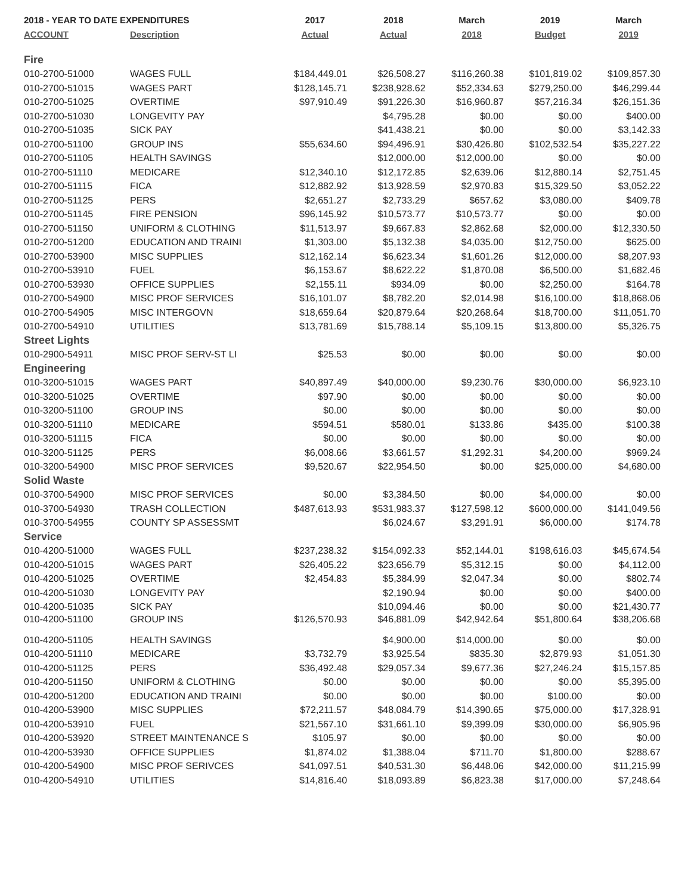| 2018 - YEAR TO DATE EXPENDITURES | | 2017 | 2018 | March | 2019 | March |
| --- | --- | --- | --- | --- | --- | --- |
| ACCOUNT | Description | Actual | Actual | 2018 | Budget | 2019 |
| Fire | | | | | | |
| 010-2700-51000 | WAGES FULL | $184,449.01 | $26,508.27 | $116,260.38 | $101,819.02 | $109,857.30 |
| 010-2700-51015 | WAGES PART | $128,145.71 | $238,928.62 | $52,334.63 | $279,250.00 | $46,299.44 |
| 010-2700-51025 | OVERTIME | $97,910.49 | $91,226.30 | $16,960.87 | $57,216.34 | $26,151.36 |
| 010-2700-51030 | LONGEVITY PAY | | $4,795.28 | $0.00 | $0.00 | $400.00 |
| 010-2700-51035 | SICK PAY | | $41,438.21 | $0.00 | $0.00 | $3,142.33 |
| 010-2700-51100 | GROUP INS | $55,634.60 | $94,496.91 | $30,426.80 | $102,532.54 | $35,227.22 |
| 010-2700-51105 | HEALTH SAVINGS | | $12,000.00 | $12,000.00 | $0.00 | $0.00 |
| 010-2700-51110 | MEDICARE | $12,340.10 | $12,172.85 | $2,639.06 | $12,880.14 | $2,751.45 |
| 010-2700-51115 | FICA | $12,882.92 | $13,928.59 | $2,970.83 | $15,329.50 | $3,052.22 |
| 010-2700-51125 | PERS | $2,651.27 | $2,733.29 | $657.62 | $3,080.00 | $409.78 |
| 010-2700-51145 | FIRE PENSION | $96,145.92 | $10,573.77 | $10,573.77 | $0.00 | $0.00 |
| 010-2700-51150 | UNIFORM & CLOTHING | $11,513.97 | $9,667.83 | $2,862.68 | $2,000.00 | $12,330.50 |
| 010-2700-51200 | EDUCATION AND TRAINI | $1,303.00 | $5,132.38 | $4,035.00 | $12,750.00 | $625.00 |
| 010-2700-53900 | MISC SUPPLIES | $12,162.14 | $6,623.34 | $1,601.26 | $12,000.00 | $8,207.93 |
| 010-2700-53910 | FUEL | $6,153.67 | $8,622.22 | $1,870.08 | $6,500.00 | $1,682.46 |
| 010-2700-53930 | OFFICE SUPPLIES | $2,155.11 | $934.09 | $0.00 | $2,250.00 | $164.78 |
| 010-2700-54900 | MISC PROF SERVICES | $16,101.07 | $8,782.20 | $2,014.98 | $16,100.00 | $18,868.06 |
| 010-2700-54905 | MISC INTERGOVN | $18,659.64 | $20,879.64 | $20,268.64 | $18,700.00 | $11,051.70 |
| 010-2700-54910 | UTILITIES | $13,781.69 | $15,788.14 | $5,109.15 | $13,800.00 | $5,326.75 |
| Street Lights | | | | | | |
| 010-2900-54911 | MISC PROF SERV-ST LI | $25.53 | $0.00 | $0.00 | $0.00 | $0.00 |
| Engineering | | | | | | |
| 010-3200-51015 | WAGES PART | $40,897.49 | $40,000.00 | $9,230.76 | $30,000.00 | $6,923.10 |
| 010-3200-51025 | OVERTIME | $97.90 | $0.00 | $0.00 | $0.00 | $0.00 |
| 010-3200-51100 | GROUP INS | $0.00 | $0.00 | $0.00 | $0.00 | $0.00 |
| 010-3200-51110 | MEDICARE | $594.51 | $580.01 | $133.86 | $435.00 | $100.38 |
| 010-3200-51115 | FICA | $0.00 | $0.00 | $0.00 | $0.00 | $0.00 |
| 010-3200-51125 | PERS | $6,008.66 | $3,661.57 | $1,292.31 | $4,200.00 | $969.24 |
| 010-3200-54900 | MISC PROF SERVICES | $9,520.67 | $22,954.50 | $0.00 | $25,000.00 | $4,680.00 |
| Solid Waste | | | | | | |
| 010-3700-54900 | MISC PROF SERVICES | $0.00 | $3,384.50 | $0.00 | $4,000.00 | $0.00 |
| 010-3700-54930 | TRASH COLLECTION | $487,613.93 | $531,983.37 | $127,598.12 | $600,000.00 | $141,049.56 |
| 010-3700-54955 | COUNTY SP ASSESSMT | | $6,024.67 | $3,291.91 | $6,000.00 | $174.78 |
| Service | | | | | | |
| 010-4200-51000 | WAGES FULL | $237,238.32 | $154,092.33 | $52,144.01 | $198,616.03 | $45,674.54 |
| 010-4200-51015 | WAGES PART | $26,405.22 | $23,656.79 | $5,312.15 | $0.00 | $4,112.00 |
| 010-4200-51025 | OVERTIME | $2,454.83 | $5,384.99 | $2,047.34 | $0.00 | $802.74 |
| 010-4200-51030 | LONGEVITY PAY | | $2,190.94 | $0.00 | $0.00 | $400.00 |
| 010-4200-51035 | SICK PAY | | $10,094.46 | $0.00 | $0.00 | $21,430.77 |
| 010-4200-51100 | GROUP INS | $126,570.93 | $46,881.09 | $42,942.64 | $51,800.64 | $38,206.68 |
| 010-4200-51105 | HEALTH SAVINGS | | $4,900.00 | $14,000.00 | $0.00 | $0.00 |
| 010-4200-51110 | MEDICARE | $3,732.79 | $3,925.54 | $835.30 | $2,879.93 | $1,051.30 |
| 010-4200-51125 | PERS | $36,492.48 | $29,057.34 | $9,677.36 | $27,246.24 | $15,157.85 |
| 010-4200-51150 | UNIFORM & CLOTHING | $0.00 | $0.00 | $0.00 | $0.00 | $5,395.00 |
| 010-4200-51200 | EDUCATION AND TRAINI | $0.00 | $0.00 | $0.00 | $100.00 | $0.00 |
| 010-4200-53900 | MISC SUPPLIES | $72,211.57 | $48,084.79 | $14,390.65 | $75,000.00 | $17,328.91 |
| 010-4200-53910 | FUEL | $21,567.10 | $31,661.10 | $9,399.09 | $30,000.00 | $6,905.96 |
| 010-4200-53920 | STREET MAINTENANCE S | $105.97 | $0.00 | $0.00 | $0.00 | $0.00 |
| 010-4200-53930 | OFFICE SUPPLIES | $1,874.02 | $1,388.04 | $711.70 | $1,800.00 | $288.67 |
| 010-4200-54900 | MISC PROF SERIVCES | $41,097.51 | $40,531.30 | $6,448.06 | $42,000.00 | $11,215.99 |
| 010-4200-54910 | UTILITIES | $14,816.40 | $18,093.89 | $6,823.38 | $17,000.00 | $7,248.64 |